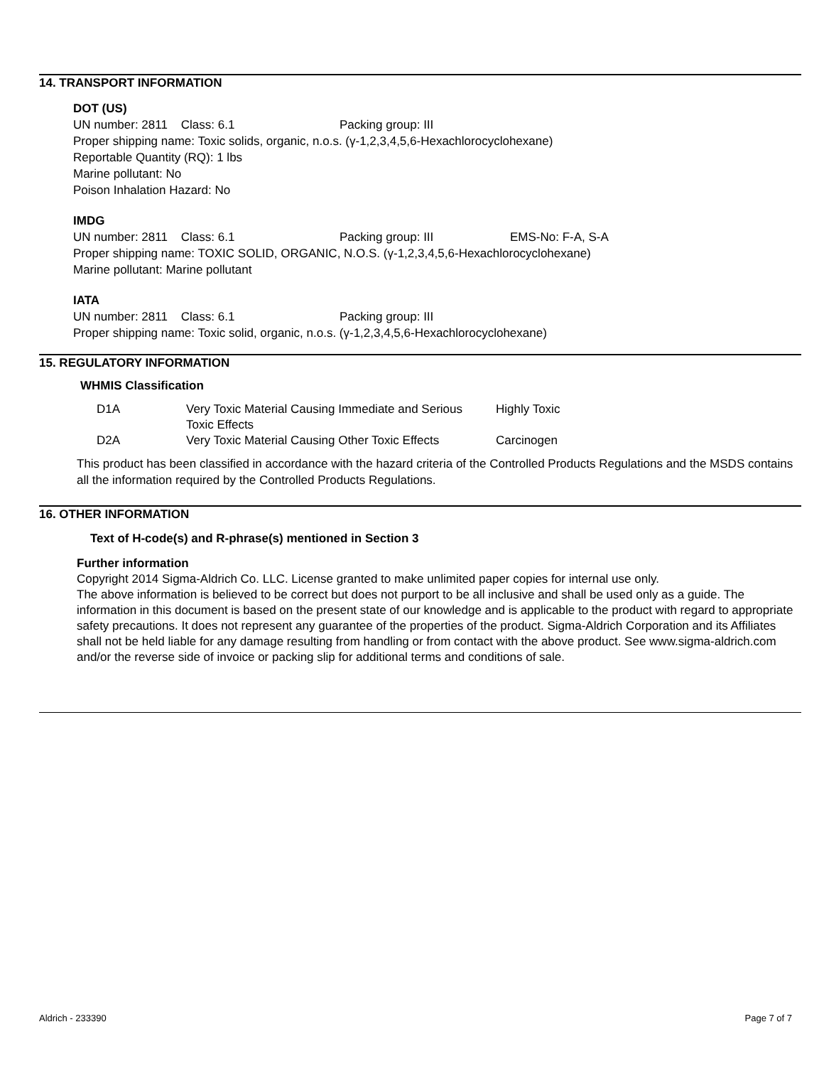14. TRANSPORT INFORMATION
DOT (US)
UN number: 2811 Class: 6.1 Packing group: III
Proper shipping name: Toxic solids, organic, n.o.s. (γ-1,2,3,4,5,6-Hexachlorocyclohexane)
Reportable Quantity (RQ): 1 lbs
Marine pollutant: No
Poison Inhalation Hazard: No
IMDG
UN number: 2811 Class: 6.1 Packing group: III EMS-No: F-A, S-A
Proper shipping name: TOXIC SOLID, ORGANIC, N.O.S. (γ-1,2,3,4,5,6-Hexachlorocyclohexane)
Marine pollutant: Marine pollutant
IATA
UN number: 2811 Class: 6.1 Packing group: III
Proper shipping name: Toxic solid, organic, n.o.s. (γ-1,2,3,4,5,6-Hexachlorocyclohexane)
15. REGULATORY INFORMATION
WHMIS Classification
| D1A | Very Toxic Material Causing Immediate and Serious Toxic Effects | Highly Toxic |
| D2A | Very Toxic Material Causing Other Toxic Effects | Carcinogen |
This product has been classified in accordance with the hazard criteria of the Controlled Products Regulations and the MSDS contains all the information required by the Controlled Products Regulations.
16. OTHER INFORMATION
Text of H-code(s) and R-phrase(s) mentioned in Section 3
Further information
Copyright 2014 Sigma-Aldrich Co. LLC. License granted to make unlimited paper copies for internal use only.
The above information is believed to be correct but does not purport to be all inclusive and shall be used only as a guide. The information in this document is based on the present state of our knowledge and is applicable to the product with regard to appropriate safety precautions. It does not represent any guarantee of the properties of the product. Sigma-Aldrich Corporation and its Affiliates shall not be held liable for any damage resulting from handling or from contact with the above product. See www.sigma-aldrich.com and/or the reverse side of invoice or packing slip for additional terms and conditions of sale.
Aldrich - 233390 Page 7 of 7